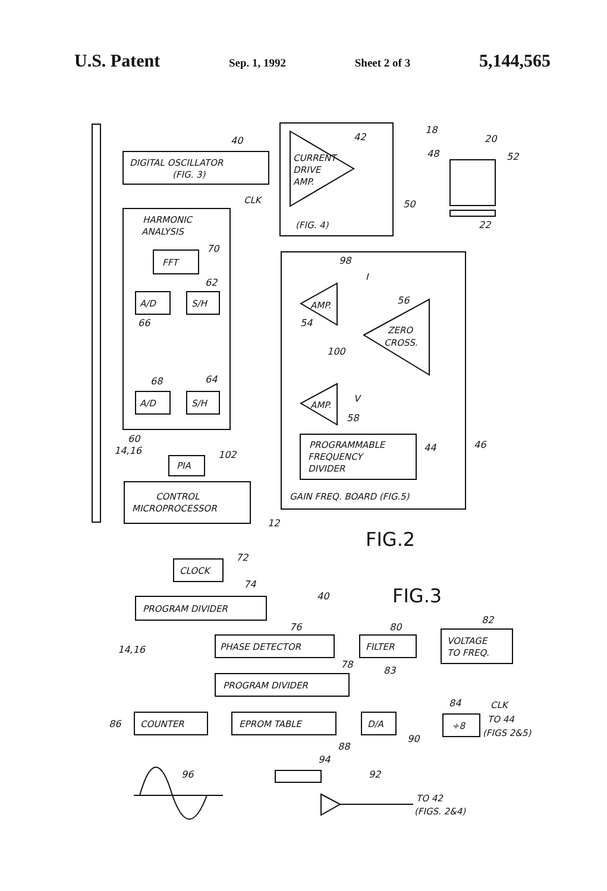U.S. Patent Sep. 1, 1992 Sheet 2 of 3 5,144,565
DIGITAL OSCILLATOR
(FIG. 3)
40
CURRENT
DRIVE
AMP.
(FIG. 4)
42
CLK
18
20
48
52
50
22
HARMONIC
ANALYSIS
FFT
70
A/D
S/H
62
66
A/D
S/H
68
64
60
14,16
AMP.
ZERO
CROSS.
AMP.
54
56
58
98
100
I
V
PROGRAMMABLE
FREQUENCY
DIVIDER
44
46
PIA
102
CONTROL
MICROPROCESSOR
12
GAIN FREQ. BOARD (FIG.5)
FIG.2
CLOCK
72
PROGRAM DIVIDER
74
40
FIG.3
PHASE DETECTOR
76
FILTER
80
VOLTAGE
TO FREQ.
82
PROGRAM DIVIDER
78
83
COUNTER
86
EPROM TABLE
88
D/A
90
÷8
84
CLK
TO 44
(FIGS 2&5)
14,16
96
94
92
TO 42
(FIGS. 2&4)